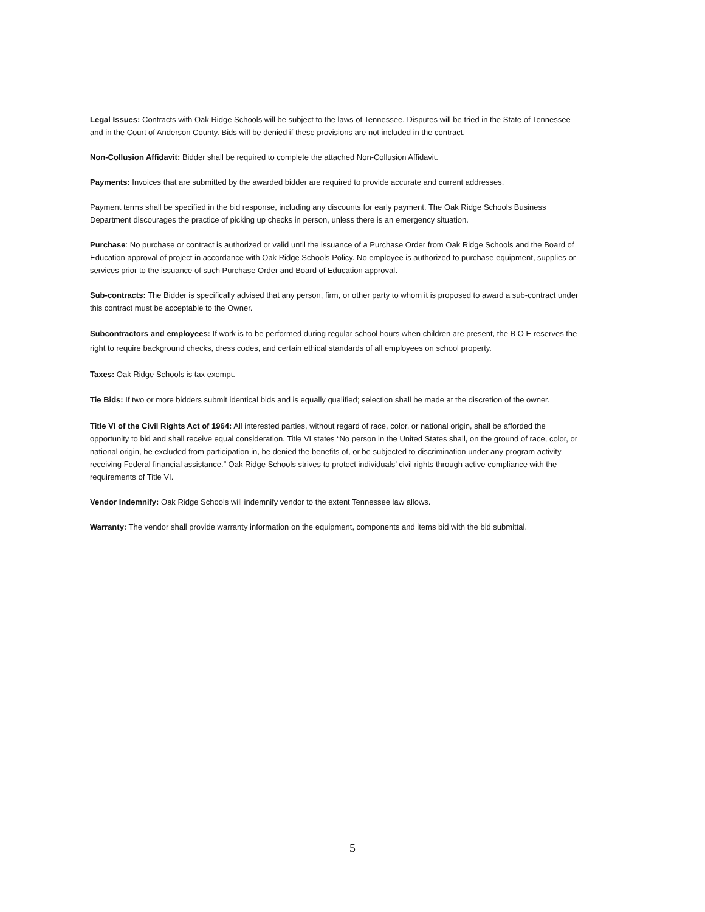Legal Issues: Contracts with Oak Ridge Schools will be subject to the laws of Tennessee. Disputes will be tried in the State of Tennessee and in the Court of Anderson County. Bids will be denied if these provisions are not included in the contract.
Non-Collusion Affidavit: Bidder shall be required to complete the attached Non-Collusion Affidavit.
Payments: Invoices that are submitted by the awarded bidder are required to provide accurate and current addresses.
Payment terms shall be specified in the bid response, including any discounts for early payment. The Oak Ridge Schools Business Department discourages the practice of picking up checks in person, unless there is an emergency situation.
Purchase: No purchase or contract is authorized or valid until the issuance of a Purchase Order from Oak Ridge Schools and the Board of Education approval of project in accordance with Oak Ridge Schools Policy. No employee is authorized to purchase equipment, supplies or services prior to the issuance of such Purchase Order and Board of Education approval.
Sub-contracts: The Bidder is specifically advised that any person, firm, or other party to whom it is proposed to award a sub-contract under this contract must be acceptable to the Owner.
Subcontractors and employees: If work is to be performed during regular school hours when children are present, the B O E reserves the right to require background checks, dress codes, and certain ethical standards of all employees on school property.
Taxes: Oak Ridge Schools is tax exempt.
Tie Bids: If two or more bidders submit identical bids and is equally qualified; selection shall be made at the discretion of the owner.
Title VI of the Civil Rights Act of 1964: All interested parties, without regard of race, color, or national origin, shall be afforded the opportunity to bid and shall receive equal consideration. Title VI states “No person in the United States shall, on the ground of race, color, or national origin, be excluded from participation in, be denied the benefits of, or be subjected to discrimination under any program activity receiving Federal financial assistance.” Oak Ridge Schools strives to protect individuals’ civil rights through active compliance with the requirements of Title VI.
Vendor Indemnify: Oak Ridge Schools will indemnify vendor to the extent Tennessee law allows.
Warranty: The vendor shall provide warranty information on the equipment, components and items bid with the bid submittal.
5